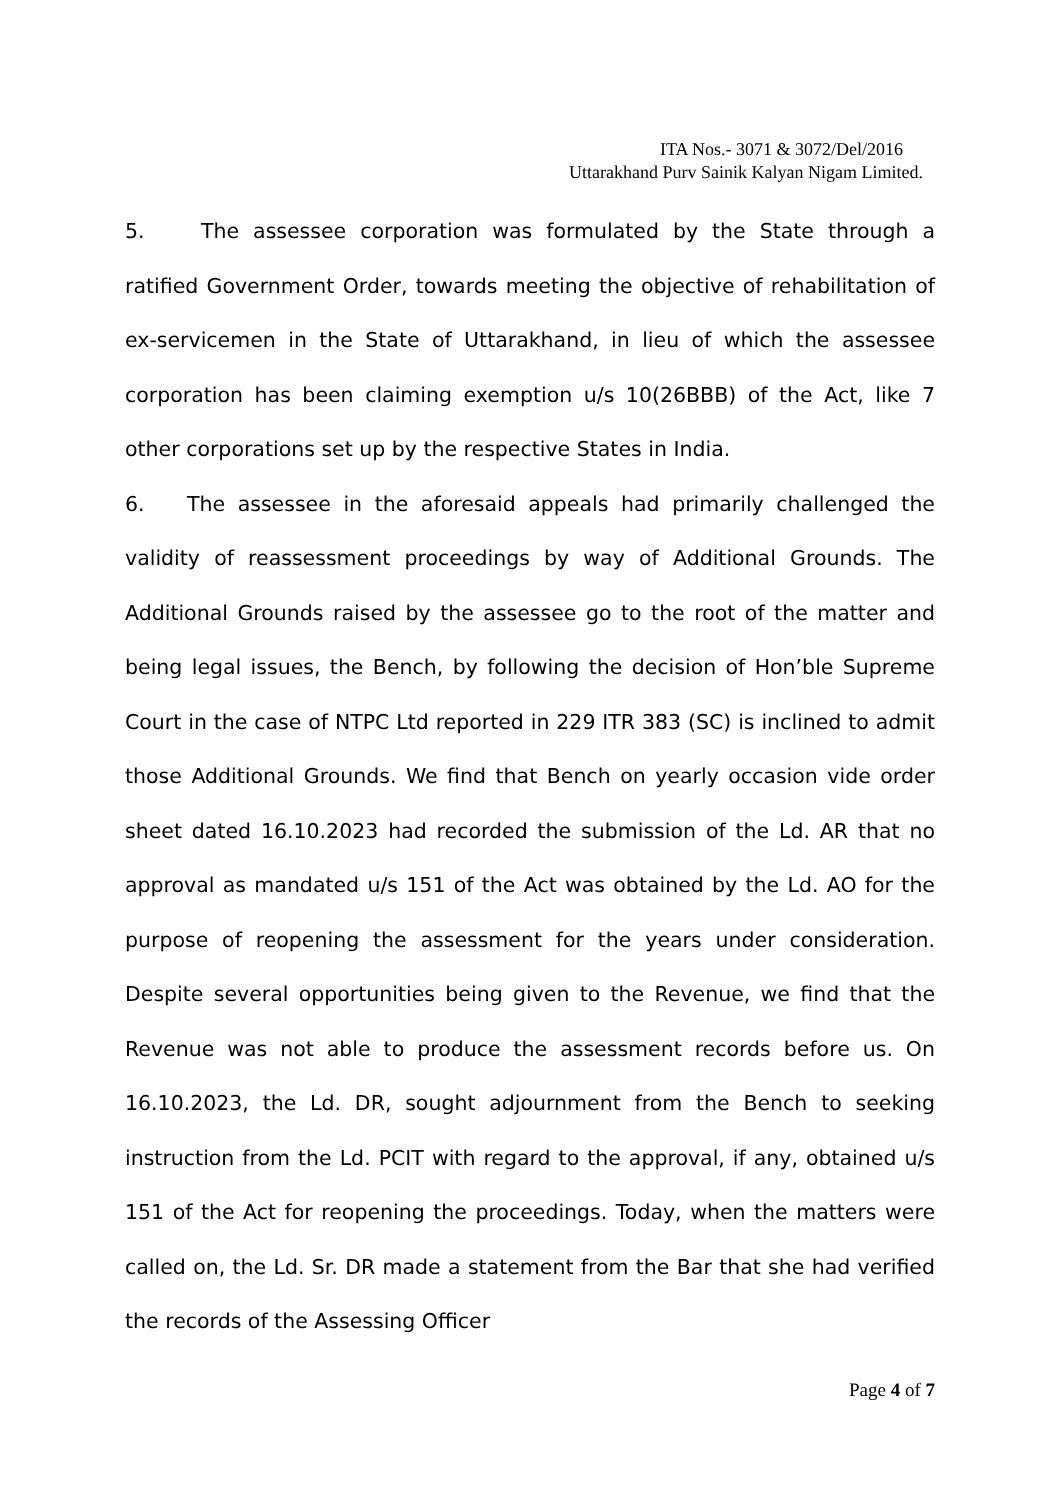ITA Nos.- 3071 & 3072/Del/2016
Uttarakhand Purv Sainik Kalyan Nigam Limited.
5. The assessee corporation was formulated by the State through a ratified Government Order, towards meeting the objective of rehabilitation of ex-servicemen in the State of Uttarakhand, in lieu of which the assessee corporation has been claiming exemption u/s 10(26BBB) of the Act, like 7 other corporations set up by the respective States in India.
6. The assessee in the aforesaid appeals had primarily challenged the validity of reassessment proceedings by way of Additional Grounds. The Additional Grounds raised by the assessee go to the root of the matter and being legal issues, the Bench, by following the decision of Hon’ble Supreme Court in the case of NTPC Ltd reported in 229 ITR 383 (SC) is inclined to admit those Additional Grounds. We find that Bench on yearly occasion vide order sheet dated 16.10.2023 had recorded the submission of the Ld. AR that no approval as mandated u/s 151 of the Act was obtained by the Ld. AO for the purpose of reopening the assessment for the years under consideration. Despite several opportunities being given to the Revenue, we find that the Revenue was not able to produce the assessment records before us. On 16.10.2023, the Ld. DR, sought adjournment from the Bench to seeking instruction from the Ld. PCIT with regard to the approval, if any, obtained u/s 151 of the Act for reopening the proceedings. Today, when the matters were called on, the Ld. Sr. DR made a statement from the Bar that she had verified the records of the Assessing Officer
Page 4 of 7